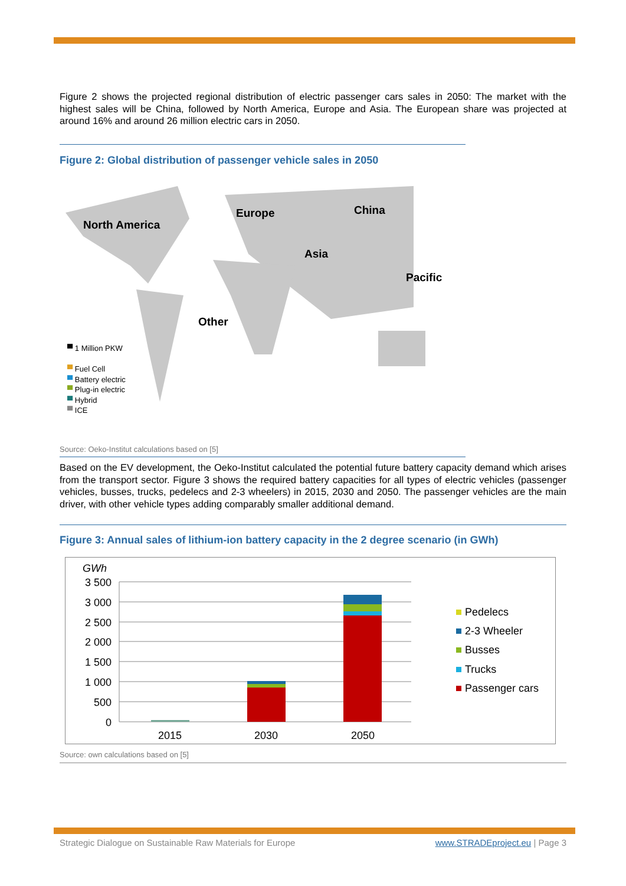Figure 2 shows the projected regional distribution of electric passenger cars sales in 2050: The market with the highest sales will be China, followed by North America, Europe and Asia. The European share was projected at around 16% and around 26 million electric cars in 2050.
Figure 2: Global distribution of passenger vehicle sales in 2050
North America
Europe China
Asia
Pacific
Other
▀ 1 Million PKW
▀ Fuel Cell
▀ Battery electric
▀ Plug-in electric
▀ Hybrid
▀ ICE
Source: Oeko-Institut calculations based on [5]
Based on the EV development, the Oeko-Institut calculated the potential future battery capacity demand which arises from the transport sector. Figure 3 shows the required battery capacities for all types of electric vehicles (passenger vehicles, busses, trucks, pedelecs and 2-3 wheelers) in 2015, 2030 and 2050. The passenger vehicles are the main driver, with other vehicle types adding comparably smaller additional demand.
Figure 3: Annual sales of lithium-ion battery capacity in the 2 degree scenario (in GWh)
GWh
3 500
3 000
2 500
2 000
1 500
1 000
500
0
2015
2030
2050
Pedelecs
2-3 Wheeler
Busses
Trucks
Passenger cars
Source: own calculations based on [5]
Strategic Dialogue on Sustainable Raw Materials for Europe www.STRADEproject.eu | Page 3